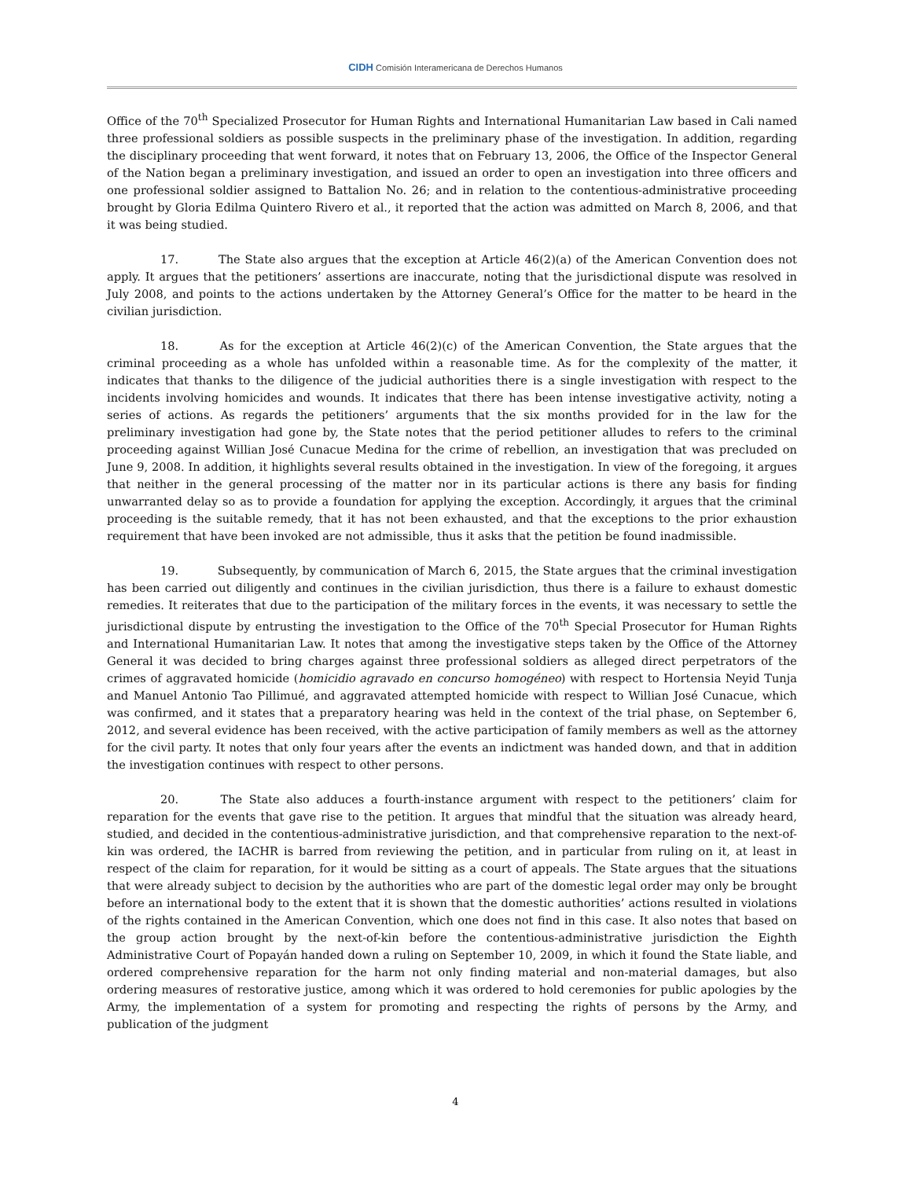CIDH Comisión Interamericana de Derechos Humanos
Office of the 70<sup>th</sup> Specialized Prosecutor for Human Rights and International Humanitarian Law based in Cali named three professional soldiers as possible suspects in the preliminary phase of the investigation. In addition, regarding the disciplinary proceeding that went forward, it notes that on February 13, 2006, the Office of the Inspector General of the Nation began a preliminary investigation, and issued an order to open an investigation into three officers and one professional soldier assigned to Battalion No. 26; and in relation to the contentious-administrative proceeding brought by Gloria Edilma Quintero Rivero et al., it reported that the action was admitted on March 8, 2006, and that it was being studied.
17. The State also argues that the exception at Article 46(2)(a) of the American Convention does not apply. It argues that the petitioners’ assertions are inaccurate, noting that the jurisdictional dispute was resolved in July 2008, and points to the actions undertaken by the Attorney General’s Office for the matter to be heard in the civilian jurisdiction.
18. As for the exception at Article 46(2)(c) of the American Convention, the State argues that the criminal proceeding as a whole has unfolded within a reasonable time. As for the complexity of the matter, it indicates that thanks to the diligence of the judicial authorities there is a single investigation with respect to the incidents involving homicides and wounds. It indicates that there has been intense investigative activity, noting a series of actions. As regards the petitioners’ arguments that the six months provided for in the law for the preliminary investigation had gone by, the State notes that the period petitioner alludes to refers to the criminal proceeding against Willian José Cunacue Medina for the crime of rebellion, an investigation that was precluded on June 9, 2008. In addition, it highlights several results obtained in the investigation. In view of the foregoing, it argues that neither in the general processing of the matter nor in its particular actions is there any basis for finding unwarranted delay so as to provide a foundation for applying the exception. Accordingly, it argues that the criminal proceeding is the suitable remedy, that it has not been exhausted, and that the exceptions to the prior exhaustion requirement that have been invoked are not admissible, thus it asks that the petition be found inadmissible.
19. Subsequently, by communication of March 6, 2015, the State argues that the criminal investigation has been carried out diligently and continues in the civilian jurisdiction, thus there is a failure to exhaust domestic remedies. It reiterates that due to the participation of the military forces in the events, it was necessary to settle the jurisdictional dispute by entrusting the investigation to the Office of the 70<sup>th</sup> Special Prosecutor for Human Rights and International Humanitarian Law. It notes that among the investigative steps taken by the Office of the Attorney General it was decided to bring charges against three professional soldiers as alleged direct perpetrators of the crimes of aggravated homicide (homicidio agravado en concurso homogéneo) with respect to Hortensia Neyid Tunja and Manuel Antonio Tao Pillimué, and aggravated attempted homicide with respect to Willian José Cunacue, which was confirmed, and it states that a preparatory hearing was held in the context of the trial phase, on September 6, 2012, and several evidence has been received, with the active participation of family members as well as the attorney for the civil party. It notes that only four years after the events an indictment was handed down, and that in addition the investigation continues with respect to other persons.
20. The State also adduces a fourth-instance argument with respect to the petitioners’ claim for reparation for the events that gave rise to the petition. It argues that mindful that the situation was already heard, studied, and decided in the contentious-administrative jurisdiction, and that comprehensive reparation to the next-of-kin was ordered, the IACHR is barred from reviewing the petition, and in particular from ruling on it, at least in respect of the claim for reparation, for it would be sitting as a court of appeals. The State argues that the situations that were already subject to decision by the authorities who are part of the domestic legal order may only be brought before an international body to the extent that it is shown that the domestic authorities’ actions resulted in violations of the rights contained in the American Convention, which one does not find in this case. It also notes that based on the group action brought by the next-of-kin before the contentious-administrative jurisdiction the Eighth Administrative Court of Popayán handed down a ruling on September 10, 2009, in which it found the State liable, and ordered comprehensive reparation for the harm not only finding material and non-material damages, but also ordering measures of restorative justice, among which it was ordered to hold ceremonies for public apologies by the Army, the implementation of a system for promoting and respecting the rights of persons by the Army, and publication of the judgment
4